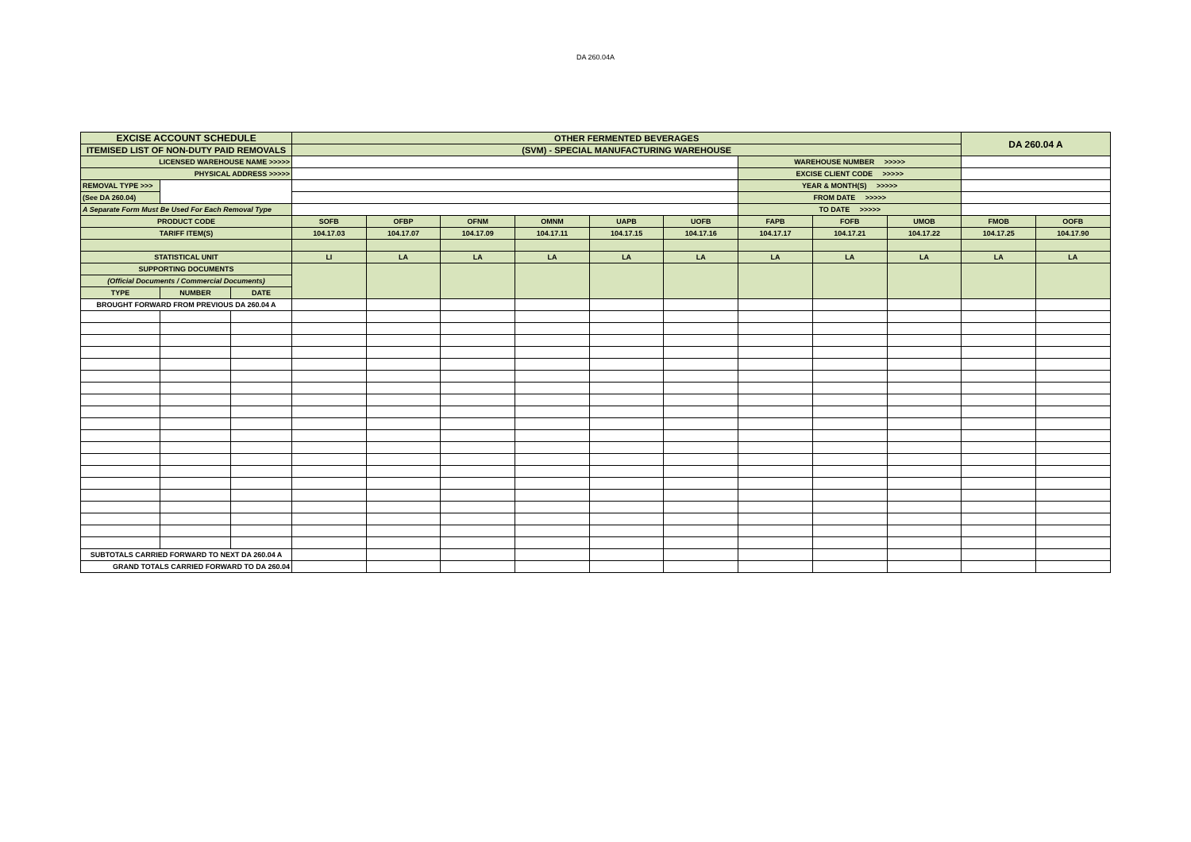DA 260.04A
| EXCISE ACCOUNT SCHEDULE | | | OTHER FERMENTED BEVERAGES | | | | | | | | | DA 260.04 A | |
| ITEMISED LIST OF NON-DUTY PAID REMOVALS | | | (SVM) - SPECIAL MANUFACTURING WAREHOUSE | | | | | | | | | | |
| LICENSED WAREHOUSE NAME >>>>> | | | | | | | | | WAREHOUSE NUMBER >>>>> | | | | |
| PHYSICAL ADDRESS >>>>> | | | | | | | | | EXCISE CLIENT CODE >>>>> | | | | |
| REMOVAL TYPE >>> | | | | | | | | | YEAR & MONTH(S) >>>>> | | | | |
| (See DA 260.04) | | | | | | | | | FROM DATE >>>>> | | | | |
| A Separate Form Must Be Used For Each Removal Type | | | | | | | | | TO DATE >>>>> | | | | |
| PRODUCT CODE | | | SOFB | OFBP | OFNM | OMNM | UAPB | UOFB | FAPB | FOFB | UMOB | FMOB | OOFB |
| TARIFF ITEM(S) | | | 104.17.03 | 104.17.07 | 104.17.09 | 104.17.11 | 104.17.15 | 104.17.16 | 104.17.17 | 104.17.21 | 104.17.22 | 104.17.25 | 104.17.90 |
| STATISTICAL UNIT | | | LI | LA | LA | LA | LA | LA | LA | LA | LA | LA | LA |
| SUPPORTING DOCUMENTS | | | | | | | | | | | | | |
| (Official Documents / Commercial Documents) | | | | | | | | | | | | | |
| TYPE | NUMBER | DATE | | | | | | | | | | | |
| BROUGHT FORWARD FROM PREVIOUS DA 260.04 A | | | | | | | | | | | | | |
| SUBTOTALS CARRIED FORWARD TO NEXT DA 260.04 A | | | | | | | | | | | | | |
| GRAND TOTALS CARRIED FORWARD TO DA 260.04 | | | | | | | | | | | | | |